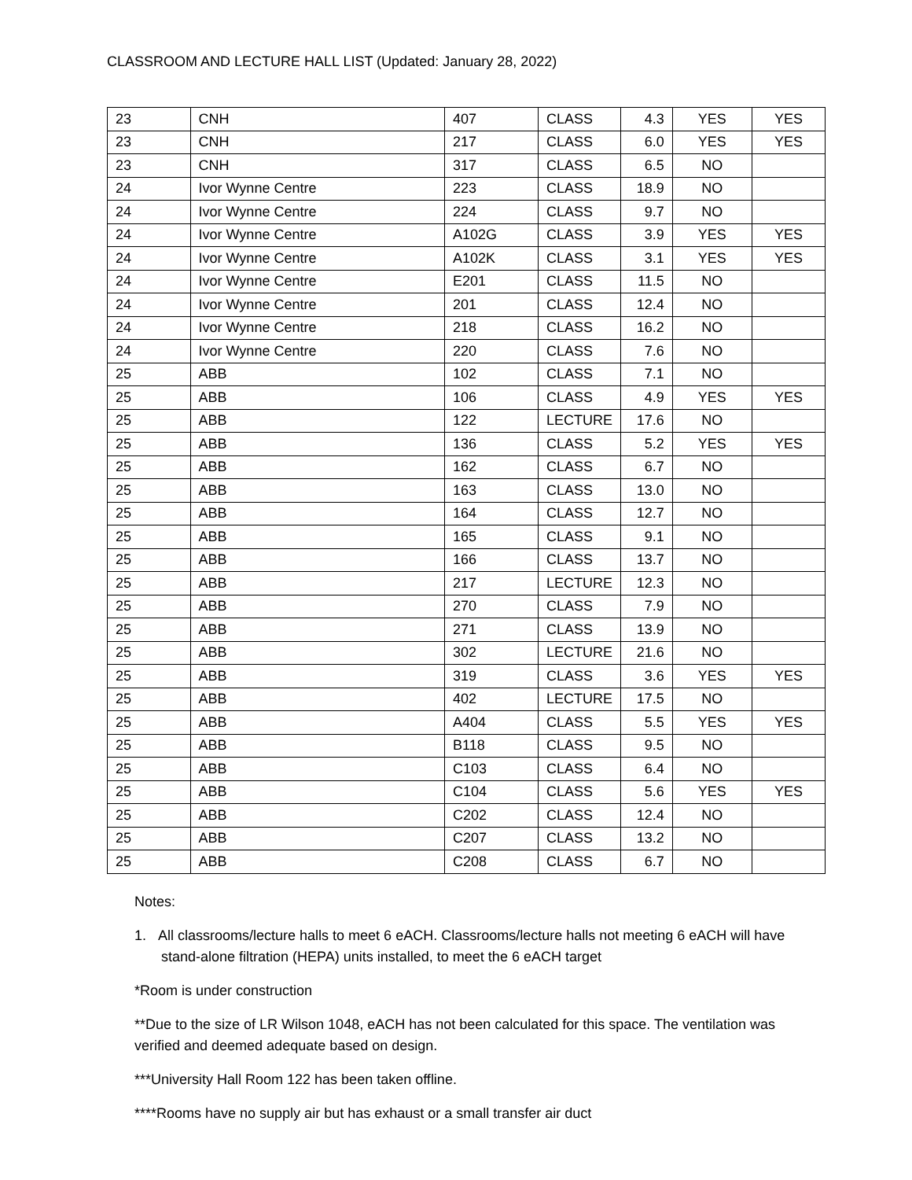CLASSROOM AND LECTURE HALL LIST (Updated: January 28, 2022)
| 23 | CNH | 407 | CLASS | 4.3 | YES | YES |
| 23 | CNH | 217 | CLASS | 6.0 | YES | YES |
| 23 | CNH | 317 | CLASS | 6.5 | NO | |
| 24 | Ivor Wynne Centre | 223 | CLASS | 18.9 | NO | |
| 24 | Ivor Wynne Centre | 224 | CLASS | 9.7 | NO | |
| 24 | Ivor Wynne Centre | A102G | CLASS | 3.9 | YES | YES |
| 24 | Ivor Wynne Centre | A102K | CLASS | 3.1 | YES | YES |
| 24 | Ivor Wynne Centre | E201 | CLASS | 11.5 | NO | |
| 24 | Ivor Wynne Centre | 201 | CLASS | 12.4 | NO | |
| 24 | Ivor Wynne Centre | 218 | CLASS | 16.2 | NO | |
| 24 | Ivor Wynne Centre | 220 | CLASS | 7.6 | NO | |
| 25 | ABB | 102 | CLASS | 7.1 | NO | |
| 25 | ABB | 106 | CLASS | 4.9 | YES | YES |
| 25 | ABB | 122 | LECTURE | 17.6 | NO | |
| 25 | ABB | 136 | CLASS | 5.2 | YES | YES |
| 25 | ABB | 162 | CLASS | 6.7 | NO | |
| 25 | ABB | 163 | CLASS | 13.0 | NO | |
| 25 | ABB | 164 | CLASS | 12.7 | NO | |
| 25 | ABB | 165 | CLASS | 9.1 | NO | |
| 25 | ABB | 166 | CLASS | 13.7 | NO | |
| 25 | ABB | 217 | LECTURE | 12.3 | NO | |
| 25 | ABB | 270 | CLASS | 7.9 | NO | |
| 25 | ABB | 271 | CLASS | 13.9 | NO | |
| 25 | ABB | 302 | LECTURE | 21.6 | NO | |
| 25 | ABB | 319 | CLASS | 3.6 | YES | YES |
| 25 | ABB | 402 | LECTURE | 17.5 | NO | |
| 25 | ABB | A404 | CLASS | 5.5 | YES | YES |
| 25 | ABB | B118 | CLASS | 9.5 | NO | |
| 25 | ABB | C103 | CLASS | 6.4 | NO | |
| 25 | ABB | C104 | CLASS | 5.6 | YES | YES |
| 25 | ABB | C202 | CLASS | 12.4 | NO | |
| 25 | ABB | C207 | CLASS | 13.2 | NO | |
| 25 | ABB | C208 | CLASS | 6.7 | NO | |
Notes:
1. All classrooms/lecture halls to meet 6 eACH. Classrooms/lecture halls not meeting 6 eACH will have stand-alone filtration (HEPA) units installed, to meet the 6 eACH target
*Room is under construction
**Due to the size of LR Wilson 1048, eACH has not been calculated for this space. The ventilation was verified and deemed adequate based on design.
***University Hall Room 122 has been taken offline.
****Rooms have no supply air but has exhaust or a small transfer air duct